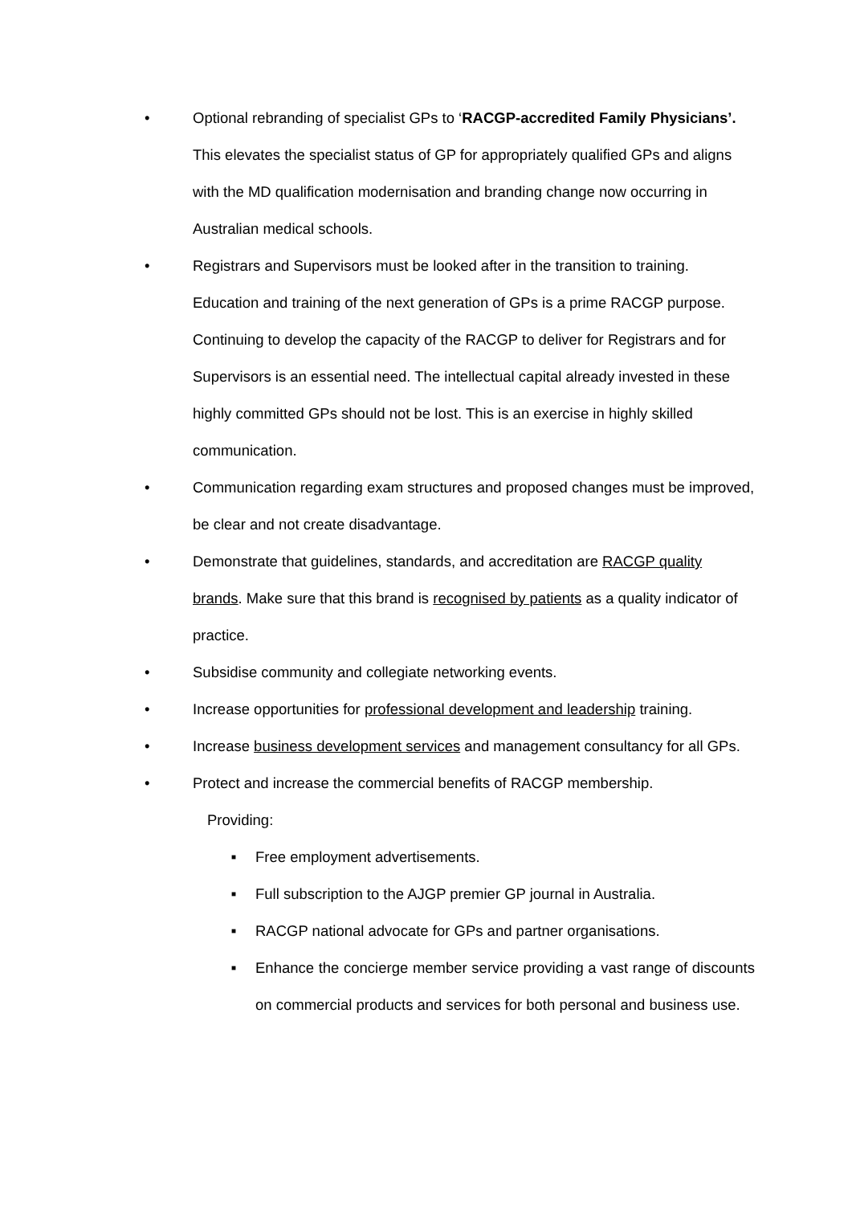• Optional rebranding of specialist GPs to ‘RACGP-accredited Family Physicians’. This elevates the specialist status of GP for appropriately qualified GPs and aligns with the MD qualification modernisation and branding change now occurring in Australian medical schools.
• Registrars and Supervisors must be looked after in the transition to training. Education and training of the next generation of GPs is a prime RACGP purpose. Continuing to develop the capacity of the RACGP to deliver for Registrars and for Supervisors is an essential need. The intellectual capital already invested in these highly committed GPs should not be lost. This is an exercise in highly skilled communication.
• Communication regarding exam structures and proposed changes must be improved, be clear and not create disadvantage.
• Demonstrate that guidelines, standards, and accreditation are RACGP quality brands. Make sure that this brand is recognised by patients as a quality indicator of practice.
• Subsidise community and collegiate networking events.
• Increase opportunities for professional development and leadership training.
• Increase business development services and management consultancy for all GPs.
• Protect and increase the commercial benefits of RACGP membership.
Providing:
■
Free employment advertisements.
■
Full subscription to the AJGP premier GP journal in Australia.
■
RACGP national advocate for GPs and partner organisations.
■
Enhance the concierge member service providing a vast range of discounts on commercial products and services for both personal and business use.